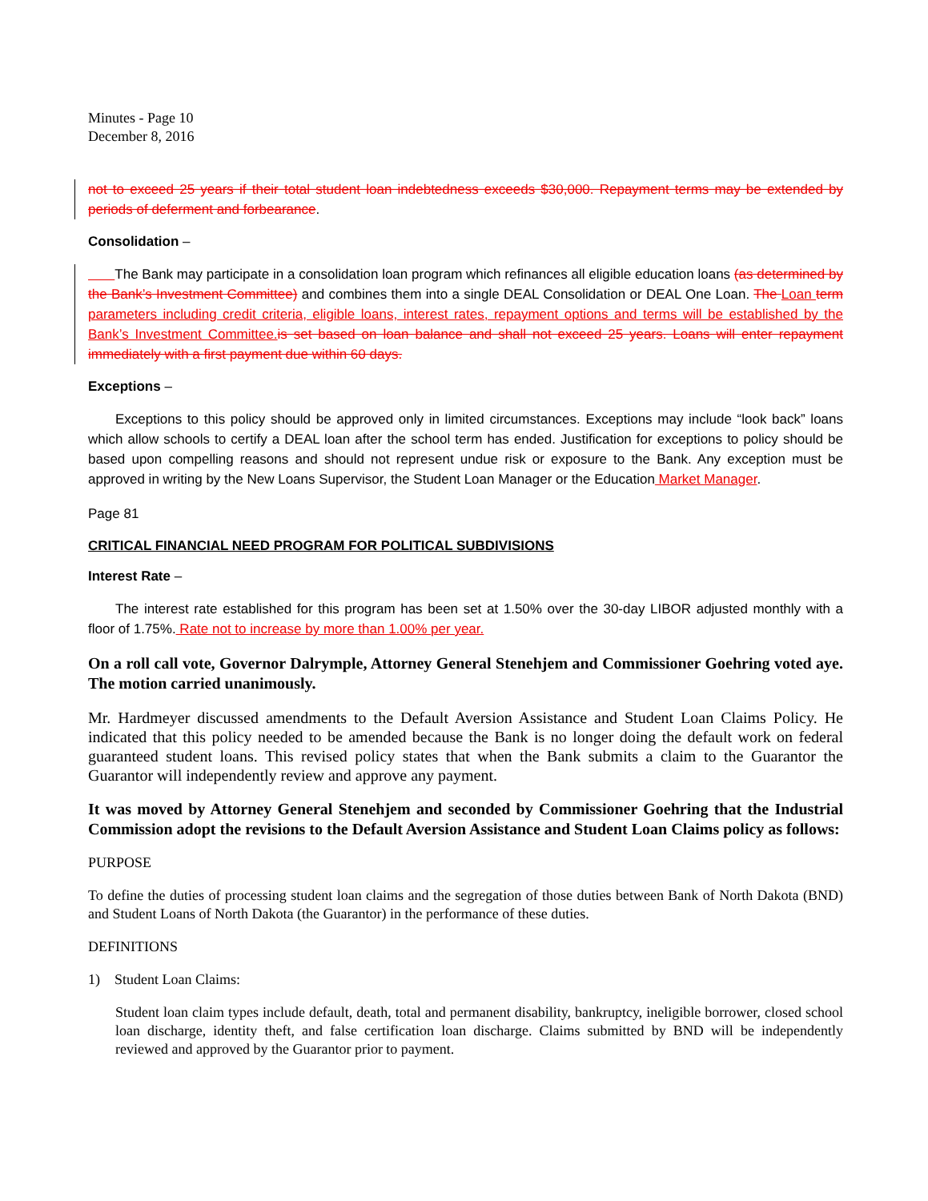Minutes - Page 10
December 8, 2016
not to exceed 25 years if their total student loan indebtedness exceeds $30,000. Repayment terms may be extended by periods of deferment and forbearance.
Consolidation –
The Bank may participate in a consolidation loan program which refinances all eligible education loans (as determined by the Bank’s Investment Committee) and combines them into a single DEAL Consolidation or DEAL One Loan. The Loan term parameters including credit criteria, eligible loans, interest rates, repayment options and terms will be established by the Bank’s Investment Committee. is set based on loan balance and shall not exceed 25 years. Loans will enter repayment immediately with a first payment due within 60 days.
Exceptions –
Exceptions to this policy should be approved only in limited circumstances. Exceptions may include “look back” loans which allow schools to certify a DEAL loan after the school term has ended. Justification for exceptions to policy should be based upon compelling reasons and should not represent undue risk or exposure to the Bank. Any exception must be approved in writing by the New Loans Supervisor, the Student Loan Manager or the Education Market Manager.
Page 81
CRITICAL FINANCIAL NEED PROGRAM FOR POLITICAL SUBDIVISIONS
Interest Rate –
The interest rate established for this program has been set at 1.50% over the 30-day LIBOR adjusted monthly with a floor of 1.75%. Rate not to increase by more than 1.00% per year.
On a roll call vote, Governor Dalrymple, Attorney General Stenehjem and Commissioner Goehring voted aye. The motion carried unanimously.
Mr. Hardmeyer discussed amendments to the Default Aversion Assistance and Student Loan Claims Policy. He indicated that this policy needed to be amended because the Bank is no longer doing the default work on federal guaranteed student loans. This revised policy states that when the Bank submits a claim to the Guarantor the Guarantor will independently review and approve any payment.
It was moved by Attorney General Stenehjem and seconded by Commissioner Goehring that the Industrial Commission adopt the revisions to the Default Aversion Assistance and Student Loan Claims policy as follows:
PURPOSE
To define the duties of processing student loan claims and the segregation of those duties between Bank of North Dakota (BND) and Student Loans of North Dakota (the Guarantor) in the performance of these duties.
DEFINITIONS
1) Student Loan Claims:
Student loan claim types include default, death, total and permanent disability, bankruptcy, ineligible borrower, closed school loan discharge, identity theft, and false certification loan discharge. Claims submitted by BND will be independently reviewed and approved by the Guarantor prior to payment.